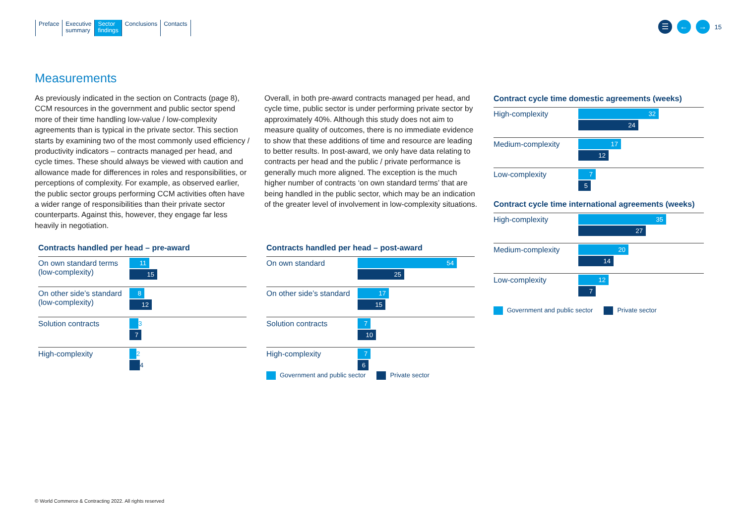Preface Executive
summary
Sector
findings
Conclusions Contacts
☰ ← →
15
Measurements
As previously indicated in the section on Contracts (page 8), CCM resources in the government and public sector spend more of their time handling low-value / low-complexity agreements than is typical in the private sector. This section starts by examining two of the most commonly used efficiency / productivity indicators – contracts managed per head, and cycle times. These should always be viewed with caution and allowance made for differences in roles and responsibilities, or perceptions of complexity. For example, as observed earlier, the public sector groups performing CCM activities often have a wider range of responsibilities than their private sector counterparts. Against this, however, they engage far less heavily in negotiation.
Overall, in both pre-award contracts managed per head, and cycle time, public sector is under performing private sector by approximately 40%. Although this study does not aim to measure quality of outcomes, there is no immediate evidence to show that these additions of time and resource are leading to better results. In post-award, we only have data relating to contracts per head and the public / private performance is generally much more aligned. The exception is the much higher number of contracts ‘on own standard terms’ that are being handled in the public sector, which may be an indication of the greater level of involvement in low-complexity situations.
Contracts handled per head – pre-award
On own standard terms (low-complexity)
11
15
On other side’s standard (low-complexity)
8
12
Solution contracts
3
7
High-complexity
2
4
Contracts handled per head – post-award
On own standard
54
25
On other side’s standard
17
15
Solution contracts
7
10
High-complexity
7
6
Government and public sector Private sector
Contract cycle time domestic agreements (weeks)
High-complexity
32
24
Medium-complexity
17
12
Low-complexity
7
5
Contract cycle time international agreements (weeks)
High-complexity
35
27
Medium-complexity
20
14
Low-complexity
12
7
Government and public sector Private sector
© World Commerce & Contracting 2022. All rights reserved